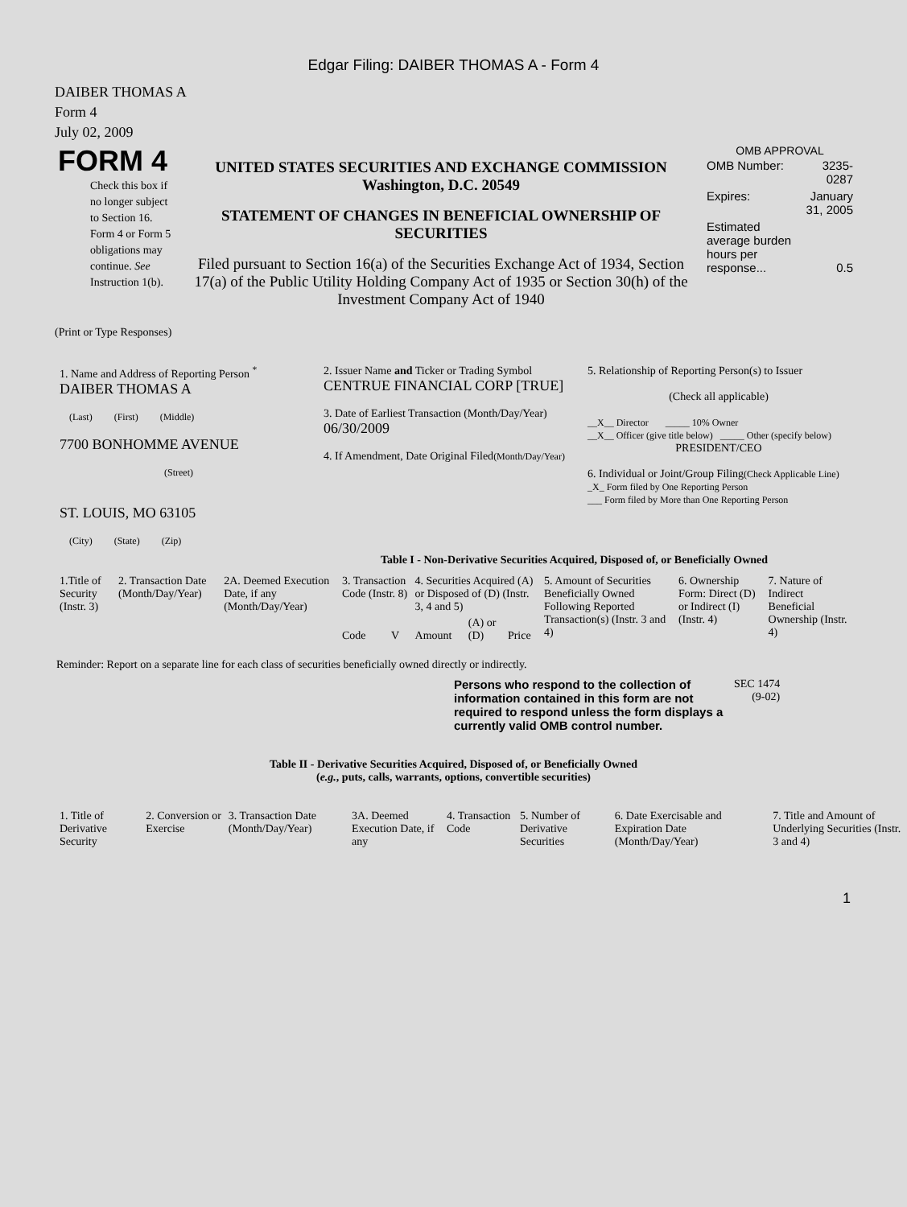Edgar Filing: DAIBER THOMAS A - Form 4
DAIBER THOMAS A
Form 4
July 02, 2009
| FORM 4 Check this box if no longer subject to Section 16. Form 4 or Form 5 obligations may continue. See Instruction 1(b). | UNITED STATES SECURITIES AND EXCHANGE COMMISSION Washington, D.C. 20549 STATEMENT OF CHANGES IN BENEFICIAL OWNERSHIP OF SECURITIES Filed pursuant to Section 16(a) of the Securities Exchange Act of 1934, Section 17(a) of the Public Utility Holding Company Act of 1935 or Section 30(h) of the Investment Company Act of 1940 | OMB APPROVAL / OMB Number: / 3235-0287 / / Expires: / January 31, 2005 / / Estimated average burden hours per response... / 0.5 / |
(Print or Type Responses)
| 1. Name and Address of Reporting Person <sup>*</sup> DAIBER THOMAS A (Last) (First) (Middle) 7700 BONHOMME AVENUE (Street) ST. LOUIS, MO 63105 (City) (State) (Zip) | 2. Issuer Name and Ticker or Trading Symbol CENTRUE FINANCIAL CORP [TRUE] 3. Date of Earliest Transaction (Month/Day/Year) 06/30/2009 4. If Amendment, Date Original Filed (Month/Day/Year) | 5. Relationship of Reporting Person(s) to Issuer (Check all applicable) __X__ Director _____ 10% Owner __X__ Officer (give title below) _____ Other (specify below) PRESIDENT/CEO 6. Individual or Joint/Group Filing (Check Applicable Line) _X_ Form filed by One Reporting Person ___ Form filed by More than One Reporting Person |
Table I - Non-Derivative Securities Acquired, Disposed of, or Beneficially Owned
| 1.Title of Security (Instr. 3) | 2. Transaction Date (Month/Day/Year) | 2A. Deemed Execution Date, if any (Month/Day/Year) | 3. Transaction Code (Instr. 8) | | 4. Securities Acquired (A) or Disposed of (D) (Instr. 3, 4 and 5) | | | 5. Amount of Securities Beneficially Owned Following Reported Transaction(s) (Instr. 3 and 4) | 6. Ownership Form: Direct (D) or Indirect (I) (Instr. 4) | 7. Nature of Indirect Beneficial Ownership (Instr. 4) |
| --- | --- | --- | --- | --- | --- | --- | --- | --- | --- | --- |
| | | | Code | V | Amount | (A) or (D) | Price | | | |
Reminder: Report on a separate line for each class of securities beneficially owned directly or indirectly.
| Persons who respond to the collection of information contained in this form are not required to respond unless the form displays a currently valid OMB control number. | SEC 1474 (9-02) |
Table II - Derivative Securities Acquired, Disposed of, or Beneficially Owned
(e.g., puts, calls, warrants, options, convertible securities)
| 1. Title of Derivative Security | 2. Conversion or Exercise | 3. Transaction Date (Month/Day/Year) | 3A. Deemed Execution Date, if any | 4. Transaction Code | 5. Number of Derivative Securities | 6. Date Exercisable and Expiration Date (Month/Day/Year) | 7. Title and Amount of Underlying Securities (Instr. 3 and 4) |
| --- | --- | --- | --- | --- | --- | --- | --- |
1